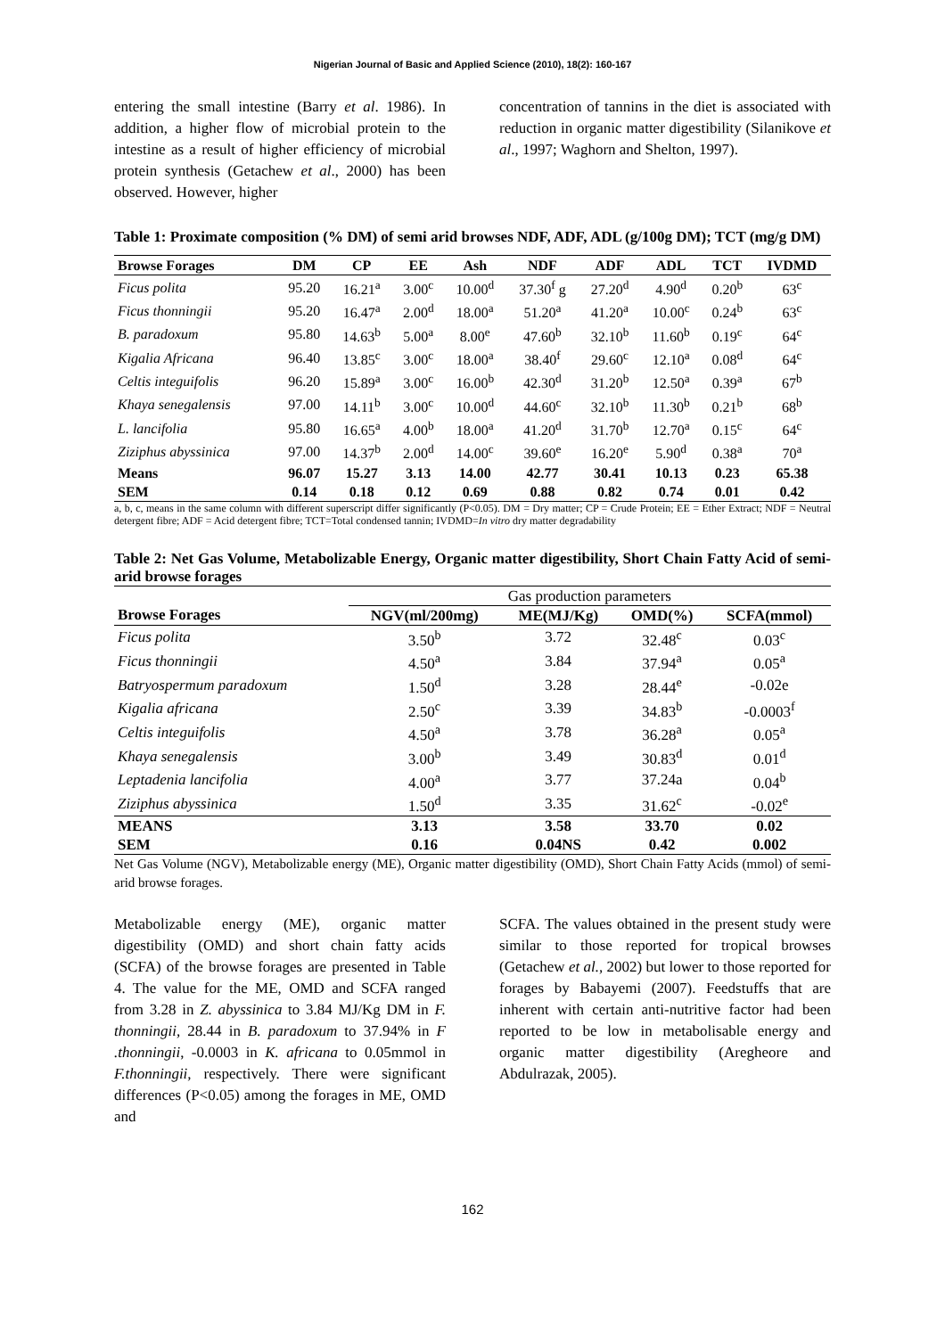Nigerian Journal of Basic and Applied Science (2010), 18(2): 160-167
entering the small intestine (Barry et al. 1986). In addition, a higher flow of microbial protein to the intestine as a result of higher efficiency of microbial protein synthesis (Getachew et al., 2000) has been observed. However, higher
concentration of tannins in the diet is associated with reduction in organic matter digestibility (Silanikove et al., 1997; Waghorn and Shelton, 1997).
Table 1: Proximate composition (% DM) of semi arid browses NDF, ADF, ADL (g/100g DM); TCT (mg/g DM)
| Browse Forages | DM | CP | EE | Ash | NDF | ADF | ADL | TCT | IVDMD |
| --- | --- | --- | --- | --- | --- | --- | --- | --- | --- |
| Ficus polita | 95.20 | 16.21<sup>a</sup> | 3.00<sup>c</sup> | 10.00<sup>d</sup> | 37.30<sup>f</sup> g | 27.20<sup>d</sup> | 4.90<sup>d</sup> | 0.20<sup>b</sup> | 63<sup>c</sup> |
| Ficus thonningii | 95.20 | 16.47<sup>a</sup> | 2.00<sup>d</sup> | 18.00<sup>a</sup> | 51.20<sup>a</sup> | 41.20<sup>a</sup> | 10.00<sup>c</sup> | 0.24<sup>b</sup> | 63<sup>c</sup> |
| B. paradoxum | 95.80 | 14.63<sup>b</sup> | 5.00<sup>a</sup> | 8.00<sup>e</sup> | 47.60<sup>b</sup> | 32.10<sup>b</sup> | 11.60<sup>b</sup> | 0.19<sup>c</sup> | 64<sup>c</sup> |
| Kigalia Africana | 96.40 | 13.85<sup>c</sup> | 3.00<sup>c</sup> | 18.00<sup>a</sup> | 38.40<sup>f</sup> | 29.60<sup>c</sup> | 12.10<sup>a</sup> | 0.08<sup>d</sup> | 64<sup>c</sup> |
| Celtis integuifolis | 96.20 | 15.89<sup>a</sup> | 3.00<sup>c</sup> | 16.00<sup>b</sup> | 42.30<sup>d</sup> | 31.20<sup>b</sup> | 12.50<sup>a</sup> | 0.39<sup>a</sup> | 67<sup>b</sup> |
| Khaya senegalensis | 97.00 | 14.11<sup>b</sup> | 3.00<sup>c</sup> | 10.00<sup>d</sup> | 44.60<sup>c</sup> | 32.10<sup>b</sup> | 11.30<sup>b</sup> | 0.21<sup>b</sup> | 68<sup>b</sup> |
| L. lancifolia | 95.80 | 16.65<sup>a</sup> | 4.00<sup>b</sup> | 18.00<sup>a</sup> | 41.20<sup>d</sup> | 31.70<sup>b</sup> | 12.70<sup>a</sup> | 0.15<sup>c</sup> | 64<sup>c</sup> |
| Ziziphus abyssinica | 97.00 | 14.37<sup>b</sup> | 2.00<sup>d</sup> | 14.00<sup>c</sup> | 39.60<sup>e</sup> | 16.20<sup>e</sup> | 5.90<sup>d</sup> | 0.38<sup>a</sup> | 70<sup>a</sup> |
| Means | 96.07 | 15.27 | 3.13 | 14.00 | 42.77 | 30.41 | 10.13 | 0.23 | 65.38 |
| SEM | 0.14 | 0.18 | 0.12 | 0.69 | 0.88 | 0.82 | 0.74 | 0.01 | 0.42 |
a, b, c, means in the same column with different superscript differ significantly (P<0.05). DM = Dry matter; CP = Crude Protein; EE = Ether Extract; NDF = Neutral detergent fibre; ADF = Acid detergent fibre; TCT=Total condensed tannin; IVDMD=In vitro dry matter degradability
Table 2: Net Gas Volume, Metabolizable Energy, Organic matter digestibility, Short Chain Fatty Acid of semi-arid browse forages
| | Gas production parameters | | | |
| Browse Forages | NGV(ml/200mg) | ME(MJ/Kg) | OMD(%) | SCFA(mmol) |
| Ficus polita | 3.50<sup>b</sup> | 3.72 | 32.48<sup>c</sup> | 0.03<sup>c</sup> |
| Ficus thonningii | 4.50<sup>a</sup> | 3.84 | 37.94<sup>a</sup> | 0.05<sup>a</sup> |
| Batryospermum paradoxum | 1.50<sup>d</sup> | 3.28 | 28.44<sup>e</sup> | -0.02e |
| Kigalia africana | 2.50<sup>c</sup> | 3.39 | 34.83<sup>b</sup> | -0.0003<sup>f</sup> |
| Celtis integuifolis | 4.50<sup>a</sup> | 3.78 | 36.28<sup>a</sup> | 0.05<sup>a</sup> |
| Khaya senegalensis | 3.00<sup>b</sup> | 3.49 | 30.83<sup>d</sup> | 0.01<sup>d</sup> |
| Leptadenia lancifolia | 4.00<sup>a</sup> | 3.77 | 37.24a | 0.04<sup>b</sup> |
| Ziziphus abyssinica | 1.50<sup>d</sup> | 3.35 | 31.62<sup>c</sup> | -0.02<sup>e</sup> |
| MEANS | 3.13 | 3.58 | 33.70 | 0.02 |
| SEM | 0.16 | 0.04NS | 0.42 | 0.002 |
Net Gas Volume (NGV), Metabolizable energy (ME), Organic matter digestibility (OMD), Short Chain Fatty Acids (mmol) of semi-arid browse forages.
Metabolizable energy (ME), organic matter digestibility (OMD) and short chain fatty acids (SCFA) of the browse forages are presented in Table 4. The value for the ME, OMD and SCFA ranged from 3.28 in Z. abyssinica to 3.84 MJ/Kg DM in F. thonningii, 28.44 in B. paradoxum to 37.94% in F .thonningii, -0.0003 in K. africana to 0.05mmol in F.thonningii, respectively. There were significant differences (P<0.05) among the forages in ME, OMD and
SCFA. The values obtained in the present study were similar to those reported for tropical browses (Getachew et al., 2002) but lower to those reported for forages by Babayemi (2007). Feedstuffs that are inherent with certain anti-nutritive factor had been reported to be low in metabolisable energy and organic matter digestibility (Aregheore and Abdulrazak, 2005).
162